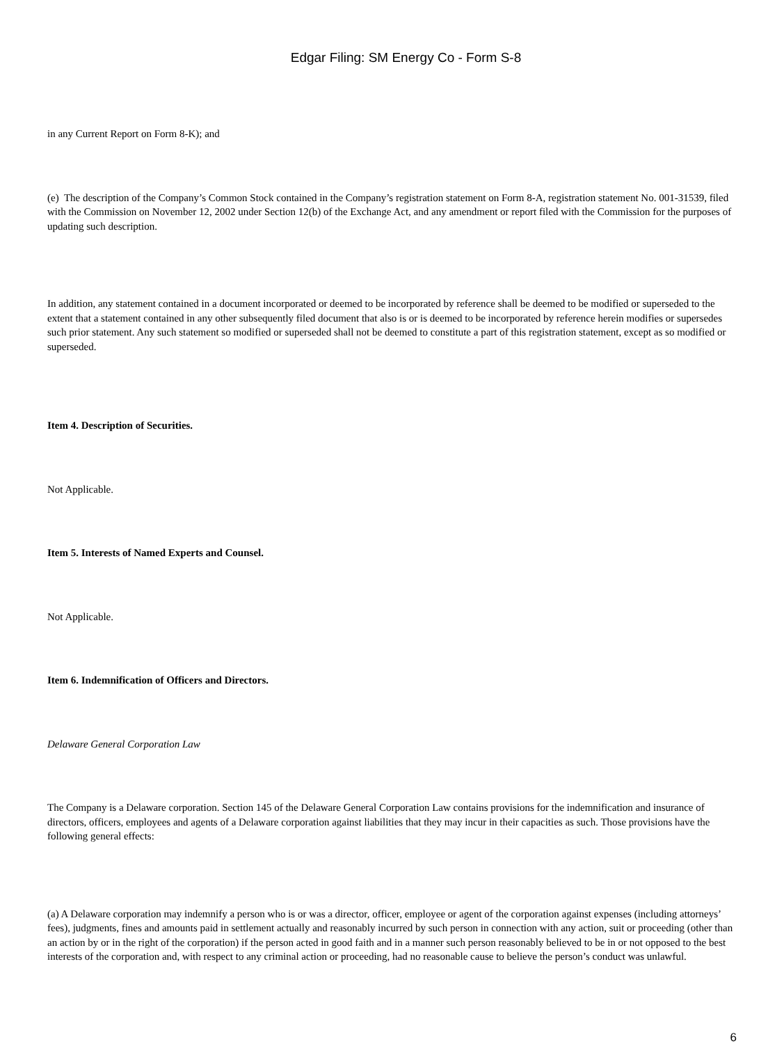Edgar Filing: SM Energy Co - Form S-8
in any Current Report on Form 8-K); and
(e) The description of the Company’s Common Stock contained in the Company’s registration statement on Form 8-A, registration statement No. 001-31539, filed with the Commission on November 12, 2002 under Section 12(b) of the Exchange Act, and any amendment or report filed with the Commission for the purposes of updating such description.
In addition, any statement contained in a document incorporated or deemed to be incorporated by reference shall be deemed to be modified or superseded to the extent that a statement contained in any other subsequently filed document that also is or is deemed to be incorporated by reference herein modifies or supersedes such prior statement. Any such statement so modified or superseded shall not be deemed to constitute a part of this registration statement, except as so modified or superseded.
Item 4. Description of Securities.
Not Applicable.
Item 5. Interests of Named Experts and Counsel.
Not Applicable.
Item 6. Indemnification of Officers and Directors.
Delaware General Corporation Law
The Company is a Delaware corporation. Section 145 of the Delaware General Corporation Law contains provisions for the indemnification and insurance of directors, officers, employees and agents of a Delaware corporation against liabilities that they may incur in their capacities as such. Those provisions have the following general effects:
(a) A Delaware corporation may indemnify a person who is or was a director, officer, employee or agent of the corporation against expenses (including attorneys’ fees), judgments, fines and amounts paid in settlement actually and reasonably incurred by such person in connection with any action, suit or proceeding (other than an action by or in the right of the corporation) if the person acted in good faith and in a manner such person reasonably believed to be in or not opposed to the best interests of the corporation and, with respect to any criminal action or proceeding, had no reasonable cause to believe the person’s conduct was unlawful.
6